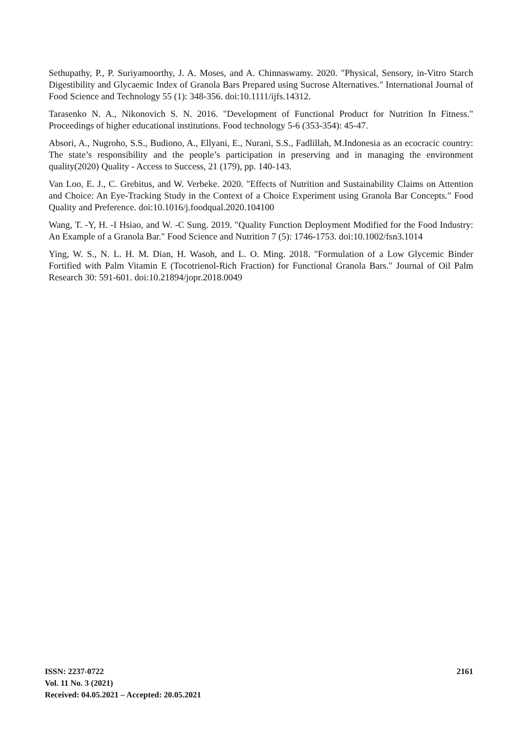Sethupathy, P., P. Suriyamoorthy, J. A. Moses, and A. Chinnaswamy. 2020. "Physical, Sensory, in-Vitro Starch Digestibility and Glycaemic Index of Granola Bars Prepared using Sucrose Alternatives." International Journal of Food Science and Technology 55 (1): 348-356. doi:10.1111/ijfs.14312.
Tarasenko N. A., Nikonovich S. N. 2016. "Development of Functional Product for Nutrition In Fitness." Proceedings of higher educational institutions. Food technology 5-6 (353-354): 45-47.
Absori, A., Nugroho, S.S., Budiono, A., Ellyani, E., Nurani, S.S., Fadlillah, M.Indonesia as an ecocracic country: The state’s responsibility and the people’s participation in preserving and in managing the environment quality(2020) Quality - Access to Success, 21 (179), pp. 140-143.
Van Loo, E. J., C. Grebitus, and W. Verbeke. 2020. "Effects of Nutrition and Sustainability Claims on Attention and Choice: An Eye-Tracking Study in the Context of a Choice Experiment using Granola Bar Concepts." Food Quality and Preference. doi:10.1016/j.foodqual.2020.104100
Wang, T. -Y, H. -I Hsiao, and W. -C Sung. 2019. "Quality Function Deployment Modified for the Food Industry: An Example of a Granola Bar." Food Science and Nutrition 7 (5): 1746-1753. doi:10.1002/fsn3.1014
Ying, W. S., N. L. H. M. Dian, H. Wasoh, and L. O. Ming. 2018. "Formulation of a Low Glycemic Binder Fortified with Palm Vitamin E (Tocotrienol-Rich Fraction) for Functional Granola Bars." Journal of Oil Palm Research 30: 591-601. doi:10.21894/jopr.2018.0049
ISSN: 2237-0722
Vol. 11 No. 3 (2021)
Received: 04.05.2021 – Accepted: 20.05.2021
2161